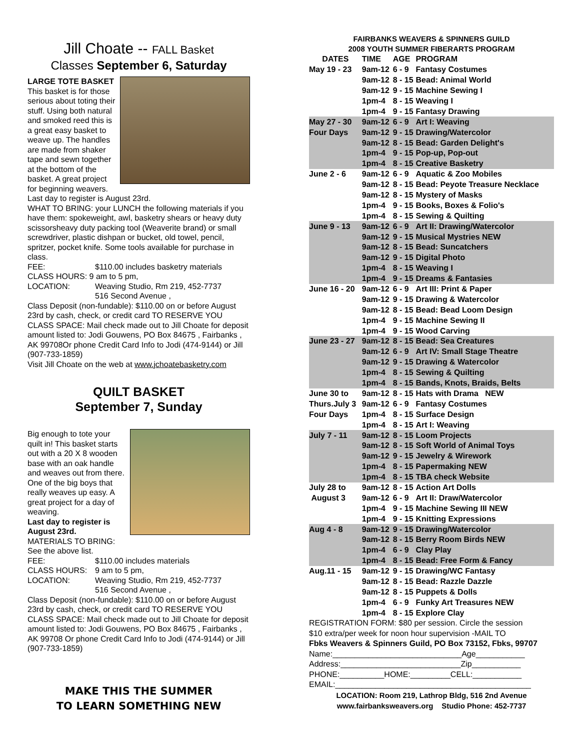Jill Choate -- FALL Basket
Classes September 6, Saturday
LARGE TOTE BASKET
This basket is for those serious about toting their stuff. Using both natural and smoked reed this is a great easy basket to weave up. The handles are made from shaker tape and sewn together at the bottom of the basket. A great project for beginning weavers. Last day to register is August 23rd.
WHAT TO BRING: your LUNCH the following materials if you have them: spokeweight, awl, basketry shears or heavy duty scissorsheavy duty packing tool (Weaverite brand) or small screwdriver, plastic dishpan or bucket, old towel, pencil, spritzer, pocket knife. Some tools available for purchase in class.
FEE: $110.00 includes basketry materials
CLASS HOURS: 9 am to 5 pm,
LOCATION: Weaving Studio, Rm 219, 452-7737
516 Second Avenue ,
Class Deposit (non-fundable): $110.00 on or before August 23rd by cash, check, or credit card TO RESERVE YOU CLASS SPACE: Mail check made out to Jill Choate for deposit amount listed to: Jodi Gouwens, PO Box 84675 , Fairbanks , AK 99708Or phone Credit Card Info to Jodi (474-9144) or Jill (907-733-1859)
Visit Jill Choate on the web at www.jchoatebasketry.com
QUILT BASKET
September 7, Sunday
Big enough to tote your quilt in! This basket starts out with a 20 X 8 wooden base with an oak handle and weaves out from there. One of the big boys that really weaves up easy. A great project for a day of weaving.
Last day to register is August 23rd.
MATERIALS TO BRING: See the above list.
FEE: $110.00 includes materials
CLASS HOURS: 9 am to 5 pm,
LOCATION: Weaving Studio, Rm 219, 452-7737
516 Second Avenue ,
Class Deposit (non-fundable): $110.00 on or before August 23rd by cash, check, or credit card TO RESERVE YOU CLASS SPACE: Mail check made out to Jill Choate for deposit amount listed to: Jodi Gouwens, PO Box 84675 , Fairbanks , AK 99708 Or phone Credit Card Info to Jodi (474-9144) or Jill (907-733-1859)
MAKE THIS THE SUMMER
TO LEARN SOMETHING NEW
FAIRBANKS WEAVERS & SPINNERS GUILD
2008 YOUTH SUMMER FIBERARTS PROGRAM
| DATES | TIME | AGE | PROGRAM |
| --- | --- | --- | --- |
| May 19 - 23 | 9am-12 | 6 - 9 | Fantasy Costumes |
| | 9am-12 | 8 - 15 | Bead: Animal World |
| | 9am-12 | 9 - 15 | Machine Sewing I |
| | 1pm-4 | 8 - 15 | Weaving I |
| | 1pm-4 | 9 - 15 | Fantasy Drawing |
| May 27 - 30 | 9am-12 | 6 - 9 | Art I: Weaving |
| Four Days | 9am-12 | 9 - 15 | Drawing/Watercolor |
| | 9am-12 | 8 - 15 | Bead: Garden Delight's |
| | 1pm-4 | 9 - 15 | Pop-up, Pop-out |
| | 1pm-4 | 8 - 15 | Creative Basketry |
| June 2 - 6 | 9am-12 | 6 - 9 | Aquatic & Zoo Mobiles |
| | 9am-12 | 8 - 15 | Bead: Peyote Treasure Necklace |
| | 9am-12 | 8 - 15 | Mystery of Masks |
| | 1pm-4 | 9 - 15 | Books, Boxes & Folio's |
| | 1pm-4 | 8 - 15 | Sewing & Quilting |
| June 9 - 13 | 9am-12 | 6 - 9 | Art II: Drawing/Watercolor |
| | 9am-12 | 9 - 15 | Musical Mystries NEW |
| | 9am-12 | 8 - 15 | Bead: Suncatchers |
| | 9am-12 | 9 - 15 | Digital Photo |
| | 1pm-4 | 8 - 15 | Weaving I |
| | 1pm-4 | 9 - 15 | Dreams & Fantasies |
| June 16 - 20 | 9am-12 | 6 - 9 | Art III: Print & Paper |
| | 9am-12 | 9 - 15 | Drawing & Watercolor |
| | 9am-12 | 8 - 15 | Bead: Bead Loom Design |
| | 1pm-4 | 9 - 15 | Machine Sewing II |
| | 1pm-4 | 9 - 15 | Wood Carving |
| June 23 - 27 | 9am-12 | 8 - 15 | Bead: Sea Creatures |
| | 9am-12 | 6 - 9 | Art IV: Small Stage Theatre |
| | 9am-12 | 9 - 15 | Drawing & Watercolor |
| | 1pm-4 | 8 - 15 | Sewing & Quilting |
| | 1pm-4 | 8 - 15 | Bands, Knots, Braids, Belts |
| June 30 to | 9am-12 | 8 - 15 | Hats with Drama NEW |
| Thurs.July 3 | 9am-12 | 6 - 9 | Fantasy Costumes |
| Four Days | 1pm-4 | 8 - 15 | Surface Design |
| | 1pm-4 | 8 - 15 | Art I: Weaving |
| July 7 - 11 | 9am-12 | 8 - 15 | Loom Projects |
| | 9am-12 | 8 - 15 | Soft World of Animal Toys |
| | 9am-12 | 9 - 15 | Jewelry & Wirework |
| | 1pm-4 | 8 - 15 | Papermaking NEW |
| | 1pm-4 | 8 - 15 | TBA check Website |
| July 28 to | 9am-12 | 8 - 15 | Action Art Dolls |
| August 3 | 9am-12 | 6 - 9 | Art II: Draw/Watercolor |
| | 1pm-4 | 9 - 15 | Machine Sewing III NEW |
| | 1pm-4 | 9 - 15 | Knitting Expressions |
| Aug 4 - 8 | 9am-12 | 9 - 15 | Drawing/Watercolor |
| | 9am-12 | 8 - 15 | Berry Room Birds NEW |
| | 1pm-4 | 6 - 9 | Clay Play |
| | 1pm-4 | 8 - 15 | Bead: Free Form & Fancy |
| Aug.11 - 15 | 9am-12 | 9 - 15 | Drawing/WC Fantasy |
| | 9am-12 | 8 - 15 | Bead: Razzle Dazzle |
| | 9am-12 | 8 - 15 | Puppets & Dolls |
| | 1pm-4 | 6 - 9 | Funky Art Treasures NEW |
| | 1pm-4 | 8 - 15 | Explore Clay |
REGISTRATION FORM: $80 per session. Circle the session
$10 extra/per week for noon hour supervision -MAIL TO
Fbks Weavers & Spinners Guild, PO Box 73152, Fbks, 99707
Name:_____________________________Age___________
Address:___________________________Zip___________
PHONE:__________HOME:_________CELL:___________
EMAIL:____________________________________________
LOCATION: Room 219, Lathrop Bldg, 516 2nd Avenue
www.fairbanksweavers.org Studio Phone: 452-7737